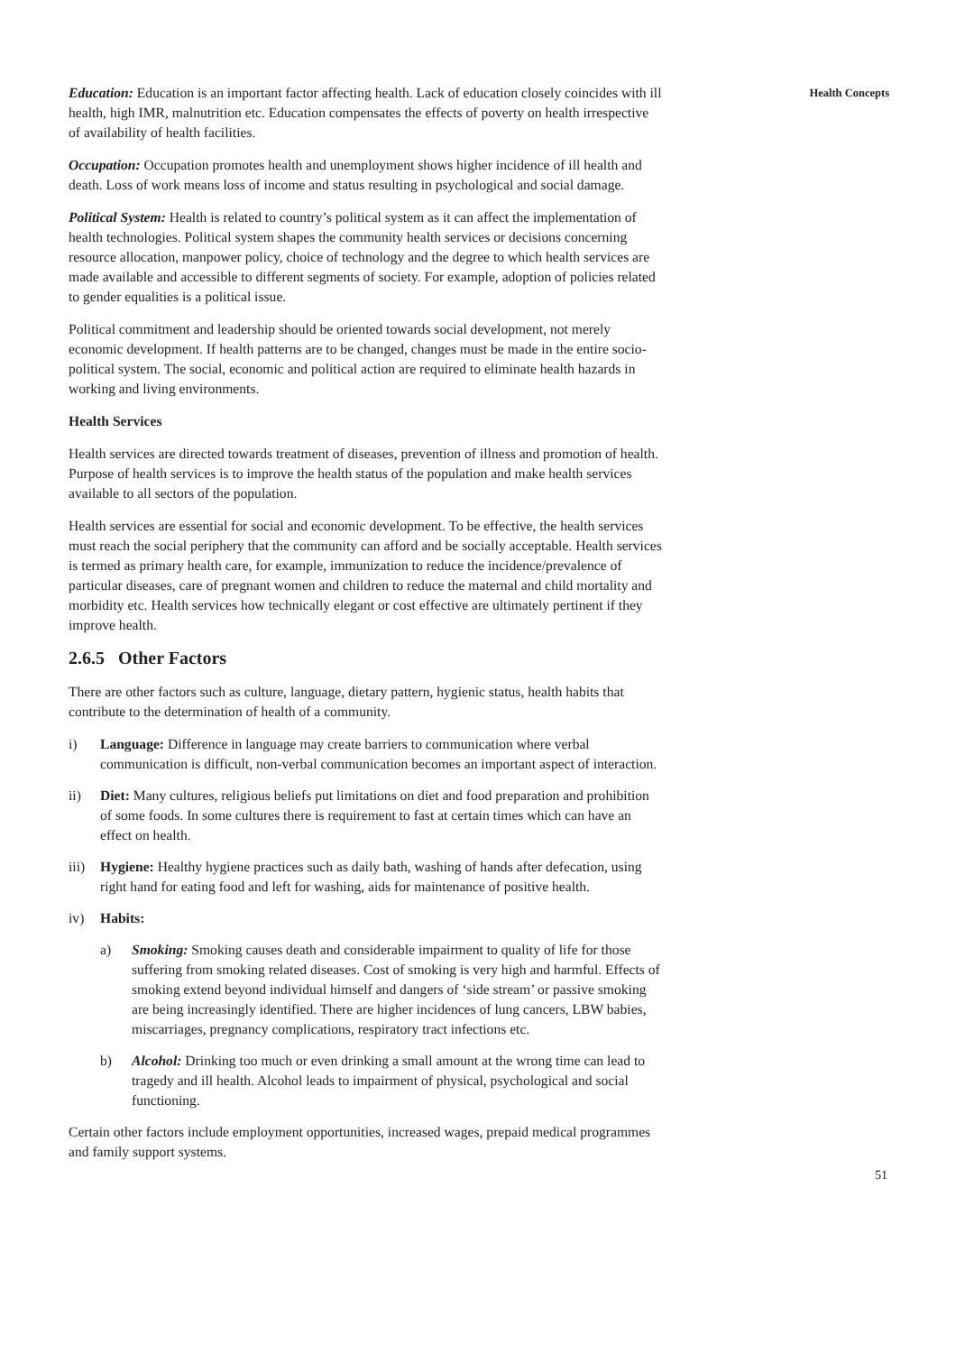Education: Education is an important factor affecting health. Lack of education closely coincides with ill health, high IMR, malnutrition etc. Education compensates the effects of poverty on health irrespective of availability of health facilities.
Occupation: Occupation promotes health and unemployment shows higher incidence of ill health and death. Loss of work means loss of income and status resulting in psychological and social damage.
Political System: Health is related to country’s political system as it can affect the implementation of health technologies. Political system shapes the community health services or decisions concerning resource allocation, manpower policy, choice of technology and the degree to which health services are made available and accessible to different segments of society. For example, adoption of policies related to gender equalities is a political issue.
Political commitment and leadership should be oriented towards social development, not merely economic development. If health patterns are to be changed, changes must be made in the entire socio-political system. The social, economic and political action are required to eliminate health hazards in working and living environments.
Health Services
Health services are directed towards treatment of diseases, prevention of illness and promotion of health. Purpose of health services is to improve the health status of the population and make health services available to all sectors of the population.
Health services are essential for social and economic development. To be effective, the health services must reach the social periphery that the community can afford and be socially acceptable. Health services is termed as primary health care, for example, immunization to reduce the incidence/prevalence of particular diseases, care of pregnant women and children to reduce the maternal and child mortality and morbidity etc. Health services how technically elegant or cost effective are ultimately pertinent if they improve health.
2.6.5 Other Factors
There are other factors such as culture, language, dietary pattern, hygienic status, health habits that contribute to the determination of health of a community.
i) Language: Difference in language may create barriers to communication where verbal communication is difficult, non-verbal communication becomes an important aspect of interaction.
ii) Diet: Many cultures, religious beliefs put limitations on diet and food preparation and prohibition of some foods. In some cultures there is requirement to fast at certain times which can have an effect on health.
iii) Hygiene: Healthy hygiene practices such as daily bath, washing of hands after defecation, using right hand for eating food and left for washing, aids for maintenance of positive health.
iv) Habits:
a) Smoking: Smoking causes death and considerable impairment to quality of life for those suffering from smoking related diseases. Cost of smoking is very high and harmful. Effects of smoking extend beyond individual himself and dangers of ‘side stream’ or passive smoking are being increasingly identified. There are higher incidences of lung cancers, LBW babies, miscarriages, pregnancy complications, respiratory tract infections etc.
b) Alcohol: Drinking too much or even drinking a small amount at the wrong time can lead to tragedy and ill health. Alcohol leads to impairment of physical, psychological and social functioning.
Certain other factors include employment opportunities, increased wages, prepaid medical programmes and family support systems.
Health Concepts
51